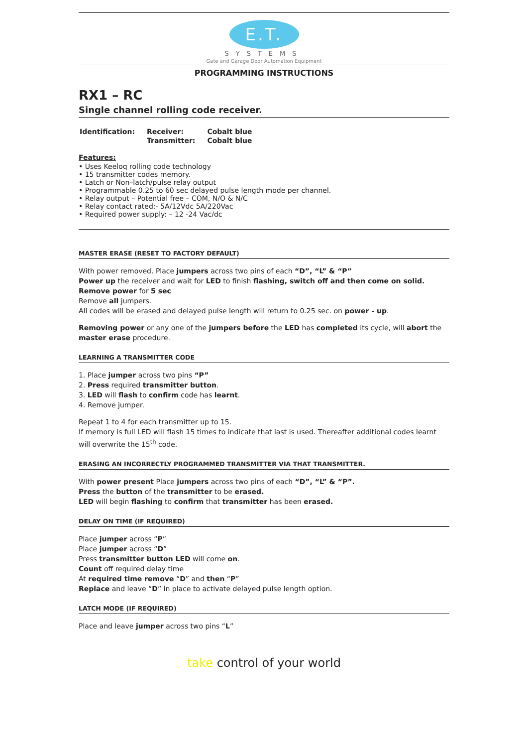E.T.
SYSTEMS
Gate and Garage Door Automation Equipment
PROGRAMMING INSTRUCTIONS
RX1 – RC
Single channel rolling code receiver.
| Identification: | Receiver: | Cobalt blue |
| | Transmitter: | Cobalt blue |
Features:
• Uses Keeloq rolling code technology
• 15 transmitter codes memory.
• Latch or Non–latch/pulse relay output
• Programmable 0.25 to 60 sec delayed pulse length mode per channel.
• Relay output – Potential free – COM, N/O & N/C
• Relay contact rated:- 5A/12Vdc 5A/220Vac
• Required power supply: – 12 -24 Vac/dc
MASTER ERASE (RESET TO FACTORY DEFAULT)
With power removed. Place jumpers across two pins of each “D”, “L” & “P”
Power up the receiver and wait for LED to finish flashing, switch off and then come on solid.
Remove power for 5 sec
Remove all jumpers.
All codes will be erased and delayed pulse length will return to 0.25 sec. on power - up.
Removing power or any one of the jumpers before the LED has completed its cycle, will abort the master erase procedure.
LEARNING A TRANSMITTER CODE
1. Place jumper across two pins “P”
2. Press required transmitter button.
3. LED will flash to confirm code has learnt.
4. Remove jumper.
Repeat 1 to 4 for each transmitter up to 15.
If memory is full LED will flash 15 times to indicate that last is used. Thereafter additional codes learnt will overwrite the 15<sup>th</sup> code.
ERASING AN INCORRECTLY PROGRAMMED TRANSMITTER VIA THAT TRANSMITTER.
With power present Place jumpers across two pins of each “D”, “L” & “P”.
Press the button of the transmitter to be erased.
LED will begin flashing to confirm that transmitter has been erased.
DELAY ON TIME (IF REQUIRED)
Place jumper across “P”
Place jumper across “D”
Press transmitter button LED will come on.
Count off required delay time
At required time remove “D” and then “P”
Replace and leave “D” in place to activate delayed pulse length option.
LATCH MODE (IF REQUIRED)
Place and leave jumper across two pins “L”
take control of your world